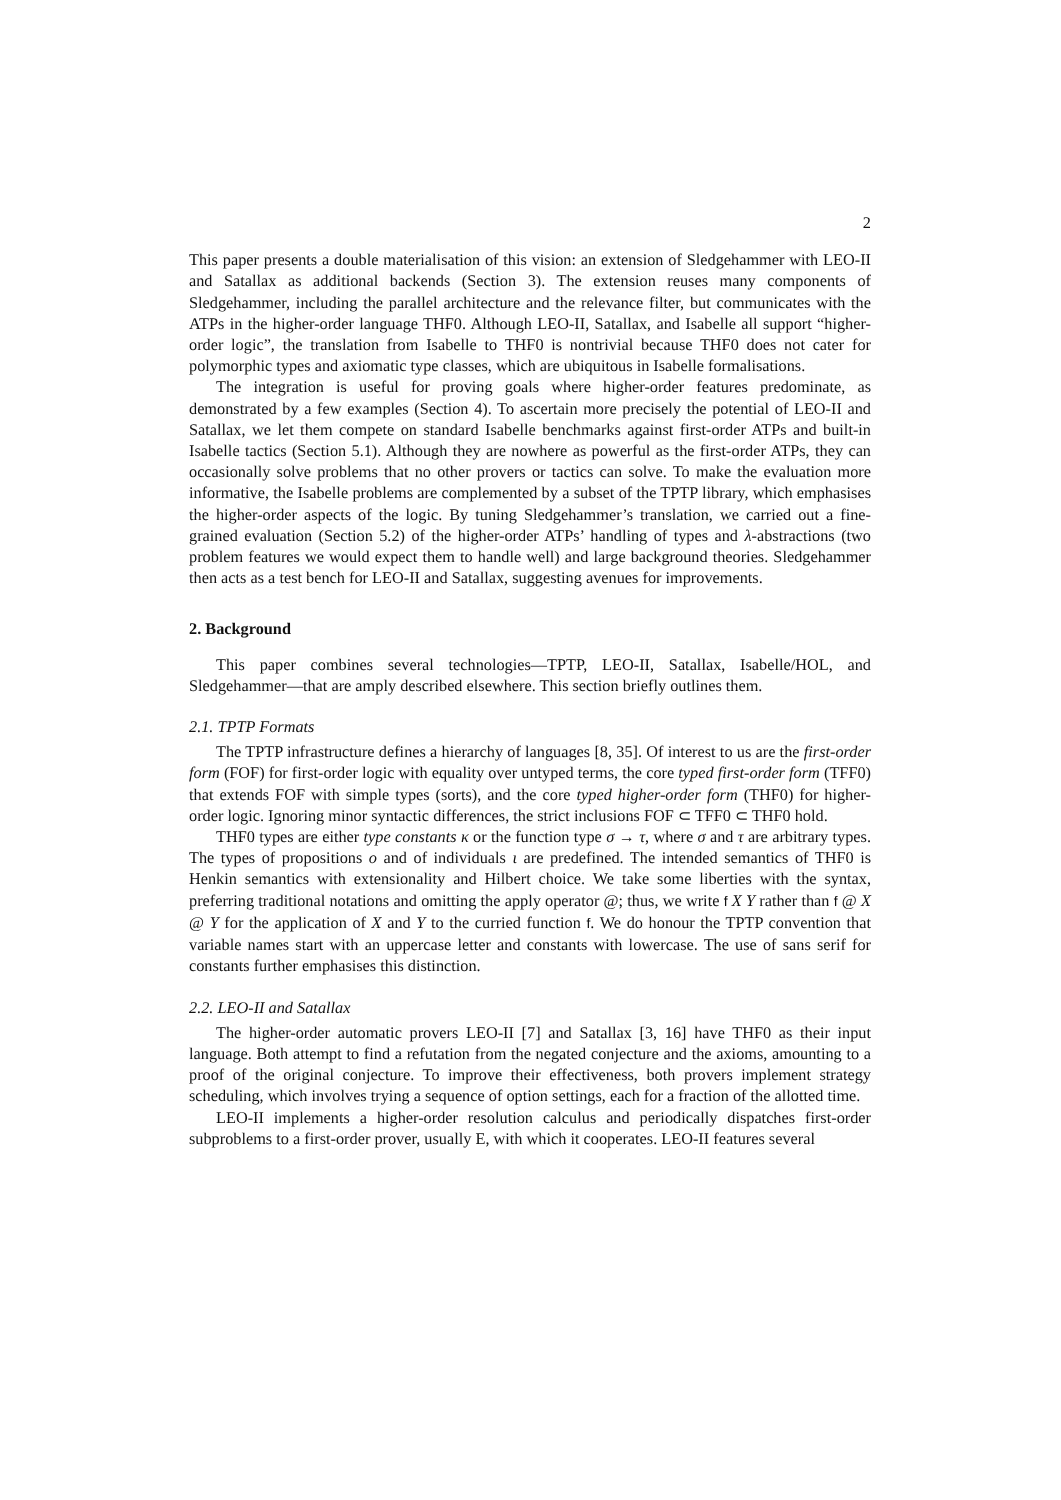2
This paper presents a double materialisation of this vision: an extension of Sledgehammer with LEO-II and Satallax as additional backends (Section 3). The extension reuses many components of Sledgehammer, including the parallel architecture and the relevance filter, but communicates with the ATPs in the higher-order language THF0. Although LEO-II, Satallax, and Isabelle all support “higher-order logic”, the translation from Isabelle to THF0 is nontrivial because THF0 does not cater for polymorphic types and axiomatic type classes, which are ubiquitous in Isabelle formalisations.
The integration is useful for proving goals where higher-order features predominate, as demonstrated by a few examples (Section 4). To ascertain more precisely the potential of LEO-II and Satallax, we let them compete on standard Isabelle benchmarks against first-order ATPs and built-in Isabelle tactics (Section 5.1). Although they are nowhere as powerful as the first-order ATPs, they can occasionally solve problems that no other provers or tactics can solve. To make the evaluation more informative, the Isabelle problems are complemented by a subset of the TPTP library, which emphasises the higher-order aspects of the logic. By tuning Sledgehammer’s translation, we carried out a fine-grained evaluation (Section 5.2) of the higher-order ATPs’ handling of types and λ-abstractions (two problem features we would expect them to handle well) and large background theories. Sledgehammer then acts as a test bench for LEO-II and Satallax, suggesting avenues for improvements.
2. Background
This paper combines several technologies—TPTP, LEO-II, Satallax, Isabelle/HOL, and Sledgehammer—that are amply described elsewhere. This section briefly outlines them.
2.1. TPTP Formats
The TPTP infrastructure defines a hierarchy of languages [8, 35]. Of interest to us are the first-order form (FOF) for first-order logic with equality over untyped terms, the core typed first-order form (TFF0) that extends FOF with simple types (sorts), and the core typed higher-order form (THF0) for higher-order logic. Ignoring minor syntactic differences, the strict inclusions FOF ⊂ TFF0 ⊂ THF0 hold.
THF0 types are either type constants κ or the function type σ → τ, where σ and τ are arbitrary types. The types of propositions o and of individuals ι are predefined. The intended semantics of THF0 is Henkin semantics with extensionality and Hilbert choice. We take some liberties with the syntax, preferring traditional notations and omitting the apply operator @; thus, we write f X Y rather than f @ X @ Y for the application of X and Y to the curried function f. We do honour the TPTP convention that variable names start with an uppercase letter and constants with lowercase. The use of sans serif for constants further emphasises this distinction.
2.2. LEO-II and Satallax
The higher-order automatic provers LEO-II [7] and Satallax [3, 16] have THF0 as their input language. Both attempt to find a refutation from the negated conjecture and the axioms, amounting to a proof of the original conjecture. To improve their effectiveness, both provers implement strategy scheduling, which involves trying a sequence of option settings, each for a fraction of the allotted time.
LEO-II implements a higher-order resolution calculus and periodically dispatches first-order subproblems to a first-order prover, usually E, with which it cooperates. LEO-II features several